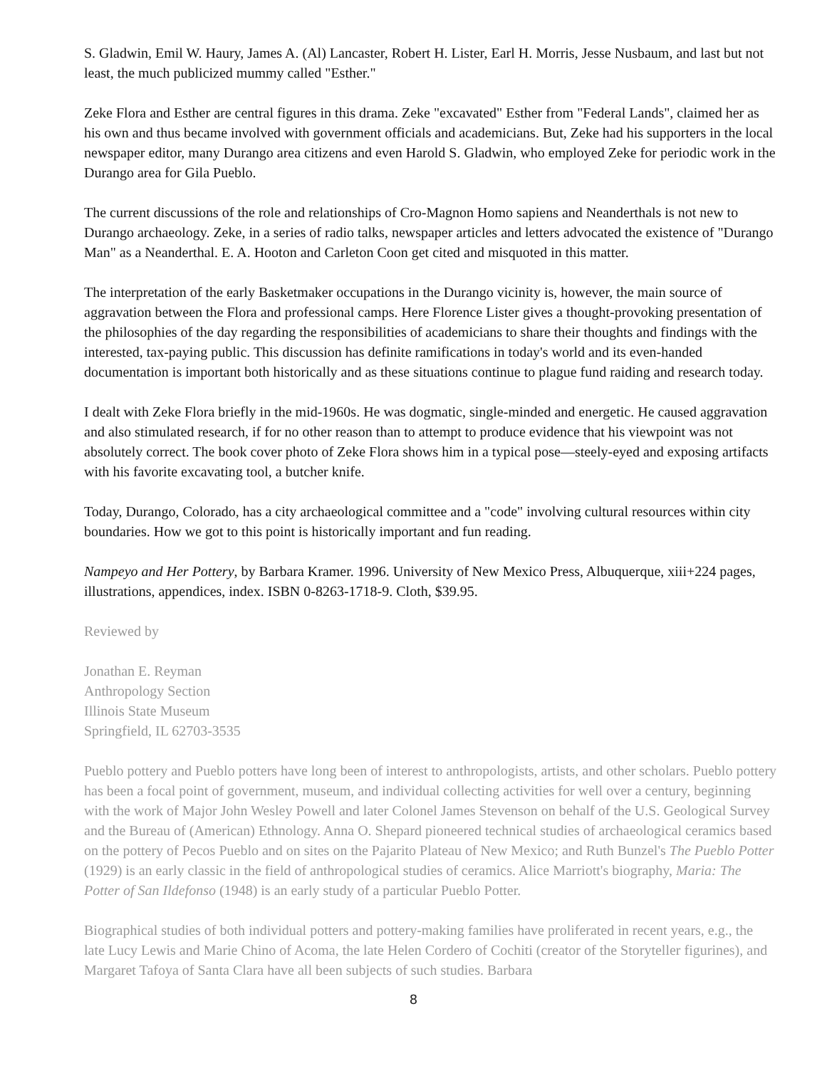S. Gladwin, Emil W. Haury, James A. (Al) Lancaster, Robert H. Lister, Earl H. Morris, Jesse Nusbaum, and last but not least, the much publicized mummy called "Esther."
Zeke Flora and Esther are central figures in this drama. Zeke "excavated" Esther from "Federal Lands", claimed her as his own and thus became involved with government officials and academicians. But, Zeke had his supporters in the local newspaper editor, many Durango area citizens and even Harold S. Gladwin, who employed Zeke for periodic work in the Durango area for Gila Pueblo.
The current discussions of the role and relationships of Cro-Magnon Homo sapiens and Neanderthals is not new to Durango archaeology. Zeke, in a series of radio talks, newspaper articles and letters advocated the existence of "Durango Man" as a Neanderthal. E. A. Hooton and Carleton Coon get cited and misquoted in this matter.
The interpretation of the early Basketmaker occupations in the Durango vicinity is, however, the main source of aggravation between the Flora and professional camps. Here Florence Lister gives a thought-provoking presentation of the philosophies of the day regarding the responsibilities of academicians to share their thoughts and findings with the interested, tax-paying public. This discussion has definite ramifications in today's world and its even-handed documentation is important both historically and as these situations continue to plague fund raiding and research today.
I dealt with Zeke Flora briefly in the mid-1960s. He was dogmatic, single-minded and energetic. He caused aggravation and also stimulated research, if for no other reason than to attempt to produce evidence that his viewpoint was not absolutely correct. The book cover photo of Zeke Flora shows him in a typical pose—steely-eyed and exposing artifacts with his favorite excavating tool, a butcher knife.
Today, Durango, Colorado, has a city archaeological committee and a "code" involving cultural resources within city boundaries. How we got to this point is historically important and fun reading.
Nampeyo and Her Pottery, by Barbara Kramer. 1996. University of New Mexico Press, Albuquerque, xiii+224 pages, illustrations, appendices, index. ISBN 0-8263-1718-9. Cloth, $39.95.
Reviewed by
Jonathan E. Reyman
Anthropology Section
Illinois State Museum
Springfield, IL 62703-3535
Pueblo pottery and Pueblo potters have long been of interest to anthropologists, artists, and other scholars. Pueblo pottery has been a focal point of government, museum, and individual collecting activities for well over a century, beginning with the work of Major John Wesley Powell and later Colonel James Stevenson on behalf of the U.S. Geological Survey and the Bureau of (American) Ethnology. Anna O. Shepard pioneered technical studies of archaeological ceramics based on the pottery of Pecos Pueblo and on sites on the Pajarito Plateau of New Mexico; and Ruth Bunzel's The Pueblo Potter (1929) is an early classic in the field of anthropological studies of ceramics. Alice Marriott's biography, Maria: The Potter of San Ildefonso (1948) is an early study of a particular Pueblo Potter.
Biographical studies of both individual potters and pottery-making families have proliferated in recent years, e.g., the late Lucy Lewis and Marie Chino of Acoma, the late Helen Cordero of Cochiti (creator of the Storyteller figurines), and Margaret Tafoya of Santa Clara have all been subjects of such studies. Barbara
8